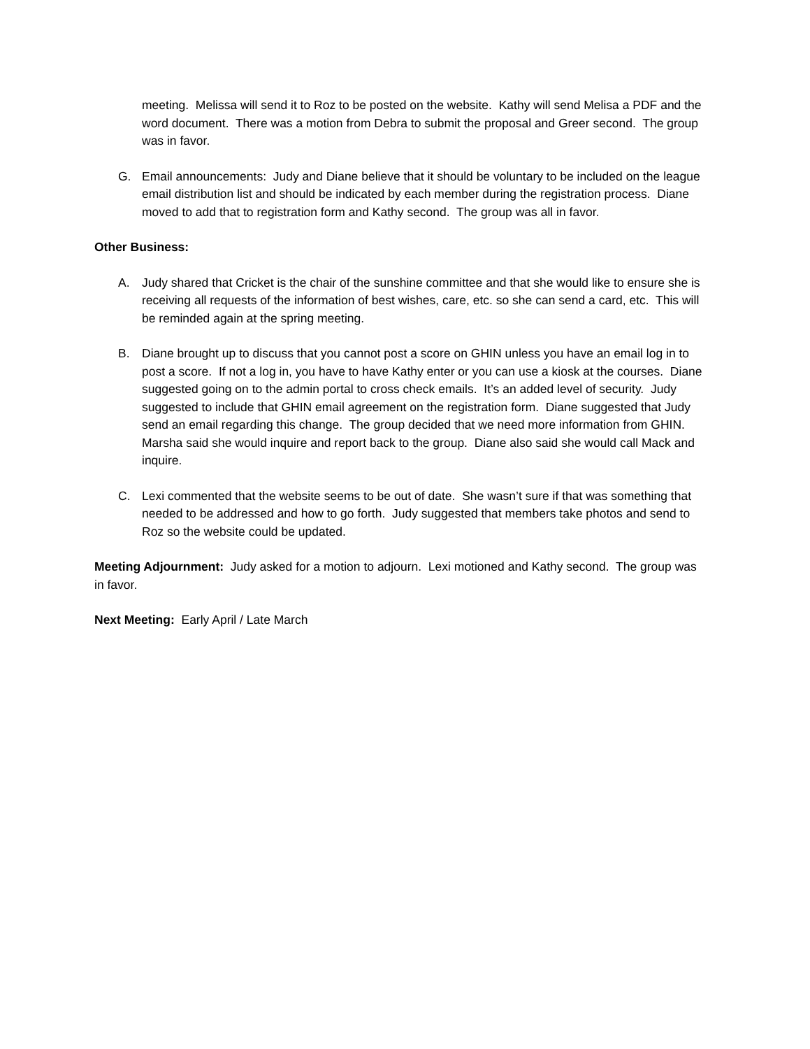meeting. Melissa will send it to Roz to be posted on the website. Kathy will send Melisa a PDF and the word document. There was a motion from Debra to submit the proposal and Greer second. The group was in favor.
G. Email announcements: Judy and Diane believe that it should be voluntary to be included on the league email distribution list and should be indicated by each member during the registration process. Diane moved to add that to registration form and Kathy second. The group was all in favor.
Other Business:
A. Judy shared that Cricket is the chair of the sunshine committee and that she would like to ensure she is receiving all requests of the information of best wishes, care, etc. so she can send a card, etc. This will be reminded again at the spring meeting.
B. Diane brought up to discuss that you cannot post a score on GHIN unless you have an email log in to post a score. If not a log in, you have to have Kathy enter or you can use a kiosk at the courses. Diane suggested going on to the admin portal to cross check emails. It’s an added level of security. Judy suggested to include that GHIN email agreement on the registration form. Diane suggested that Judy send an email regarding this change. The group decided that we need more information from GHIN. Marsha said she would inquire and report back to the group. Diane also said she would call Mack and inquire.
C. Lexi commented that the website seems to be out of date. She wasn’t sure if that was something that needed to be addressed and how to go forth. Judy suggested that members take photos and send to Roz so the website could be updated.
Meeting Adjournment: Judy asked for a motion to adjourn. Lexi motioned and Kathy second. The group was in favor.
Next Meeting: Early April / Late March